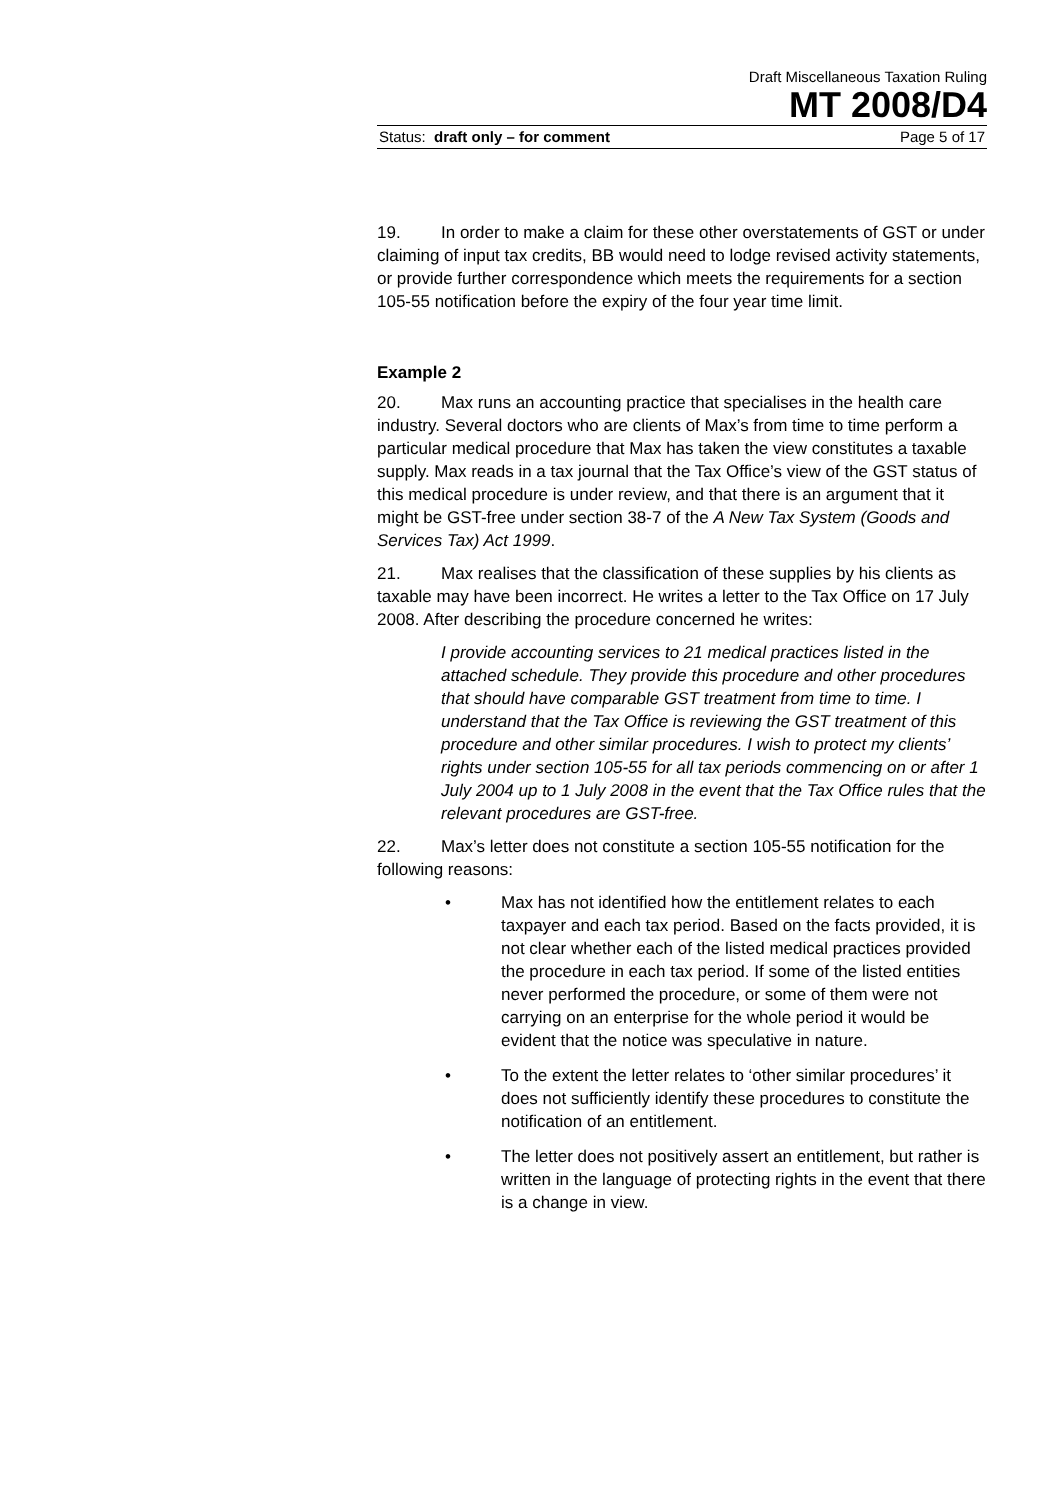Draft Miscellaneous Taxation Ruling
MT 2008/D4
Status: draft only – for comment Page 5 of 17
19. In order to make a claim for these other overstatements of GST or under claiming of input tax credits, BB would need to lodge revised activity statements, or provide further correspondence which meets the requirements for a section 105-55 notification before the expiry of the four year time limit.
Example 2
20. Max runs an accounting practice that specialises in the health care industry. Several doctors who are clients of Max’s from time to time perform a particular medical procedure that Max has taken the view constitutes a taxable supply. Max reads in a tax journal that the Tax Office’s view of the GST status of this medical procedure is under review, and that there is an argument that it might be GST-free under section 38-7 of the A New Tax System (Goods and Services Tax) Act 1999.
21. Max realises that the classification of these supplies by his clients as taxable may have been incorrect. He writes a letter to the Tax Office on 17 July 2008. After describing the procedure concerned he writes:
I provide accounting services to 21 medical practices listed in the attached schedule. They provide this procedure and other procedures that should have comparable GST treatment from time to time. I understand that the Tax Office is reviewing the GST treatment of this procedure and other similar procedures. I wish to protect my clients’ rights under section 105-55 for all tax periods commencing on or after 1 July 2004 up to 1 July 2008 in the event that the Tax Office rules that the relevant procedures are GST-free.
22. Max’s letter does not constitute a section 105-55 notification for the following reasons:
• Max has not identified how the entitlement relates to each taxpayer and each tax period. Based on the facts provided, it is not clear whether each of the listed medical practices provided the procedure in each tax period. If some of the listed entities never performed the procedure, or some of them were not carrying on an enterprise for the whole period it would be evident that the notice was speculative in nature.
• To the extent the letter relates to ‘other similar procedures’ it does not sufficiently identify these procedures to constitute the notification of an entitlement.
• The letter does not positively assert an entitlement, but rather is written in the language of protecting rights in the event that there is a change in view.